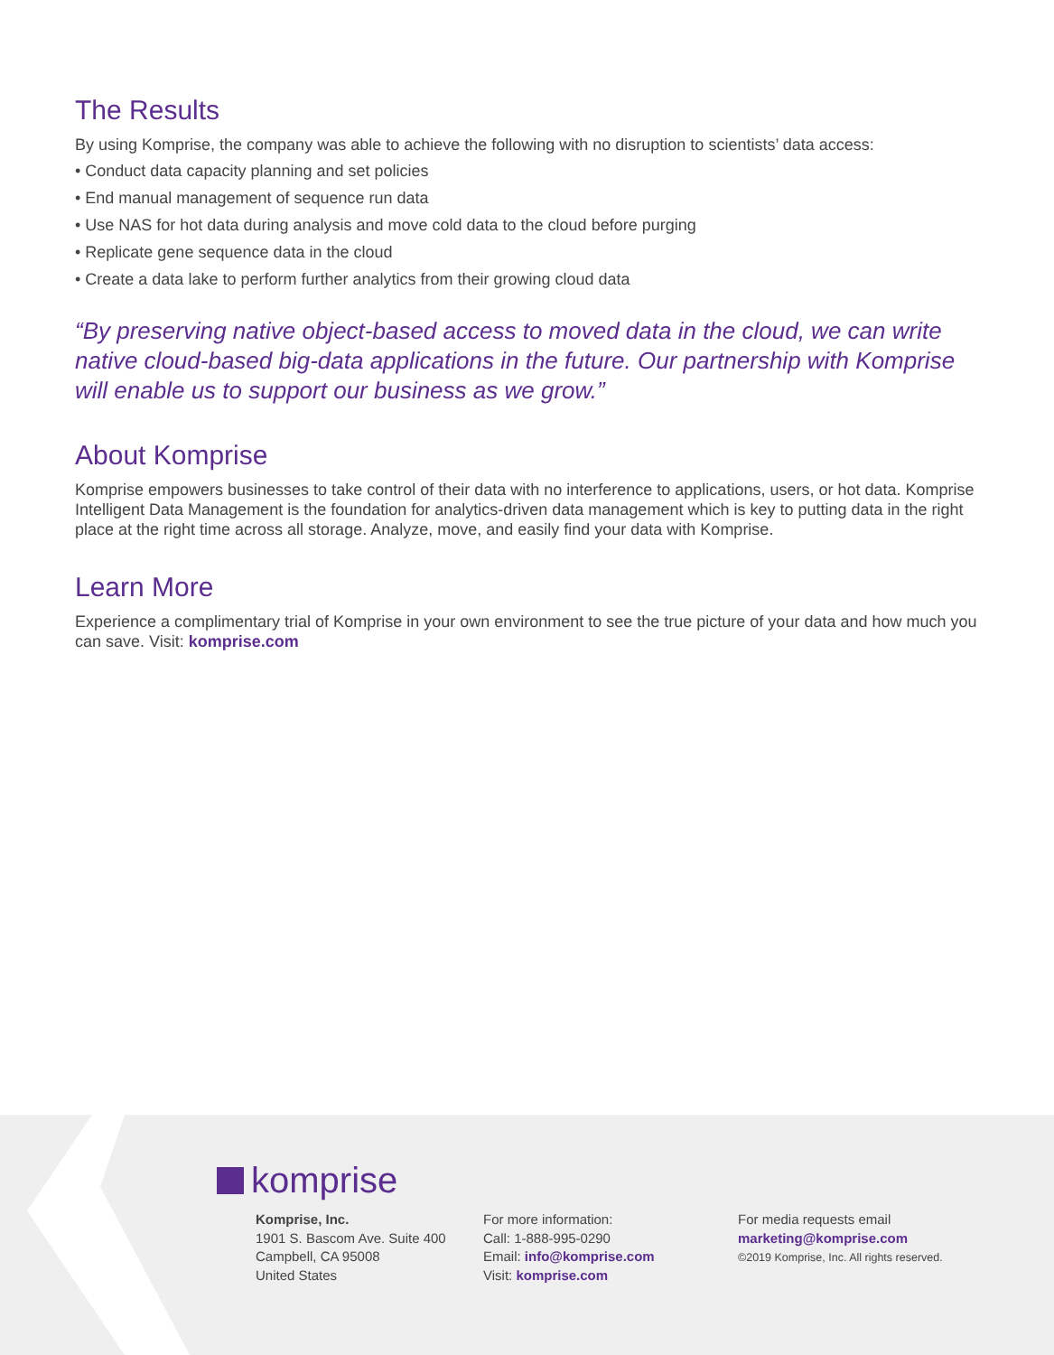The Results
By using Komprise, the company was able to achieve the following with no disruption to scientists’ data access:
• Conduct data capacity planning and set policies
• End manual management of sequence run data
• Use NAS for hot data during analysis and move cold data to the cloud before purging
• Replicate gene sequence data in the cloud
• Create a data lake to perform further analytics from their growing cloud data
“By preserving native object-based access to moved data in the cloud, we can write native cloud-based big-data applications in the future. Our partnership with Komprise will enable us to support our business as we grow.”
About Komprise
Komprise empowers businesses to take control of their data with no interference to applications, users, or hot data. Komprise Intelligent Data Management is the foundation for analytics-driven data management which is key to putting data in the right place at the right time across all storage. Analyze, move, and easily find your data with Komprise.
Learn More
Experience a complimentary trial of Komprise in your own environment to see the true picture of your data and how much you can save. Visit: komprise.com
komprise
Komprise, Inc.
1901 S. Bascom Ave. Suite 400
Campbell, CA 95008
United States
For more information:
Call: 1-888-995-0290
Email: info@komprise.com
Visit: komprise.com
For media requests email
marketing@komprise.com
©2019 Komprise, Inc. All rights reserved.